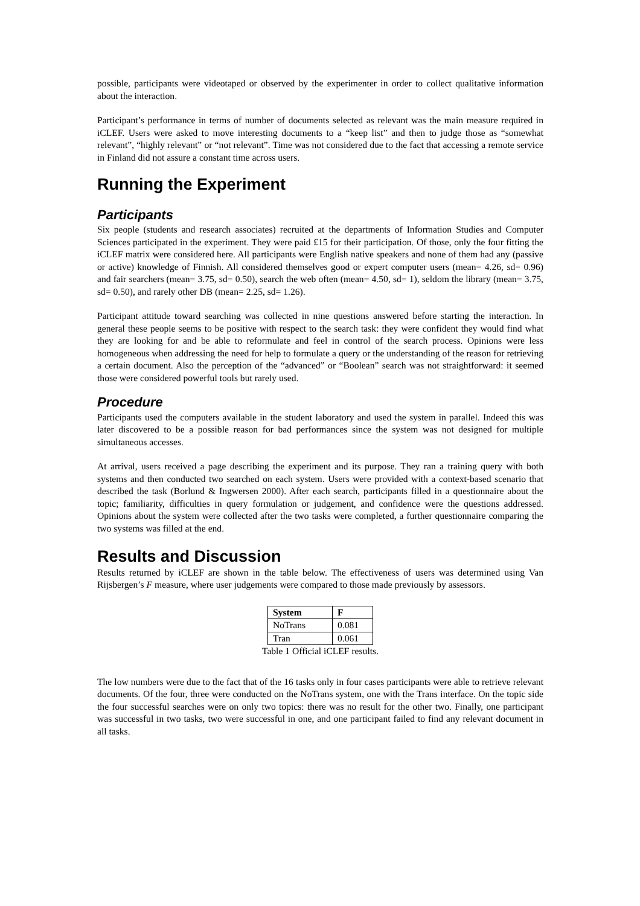possible, participants were videotaped or observed by the experimenter in order to collect qualitative information about the interaction.
Participant’s performance in terms of number of documents selected as relevant was the main measure required in iCLEF. Users were asked to move interesting documents to a “keep list” and then to judge those as “somewhat relevant”, “highly relevant” or “not relevant”. Time was not considered due to the fact that accessing a remote service in Finland did not assure a constant time across users.
Running the Experiment
Participants
Six people (students and research associates) recruited at the departments of Information Studies and Computer Sciences participated in the experiment. They were paid £15 for their participation. Of those, only the four fitting the iCLEF matrix were considered here. All participants were English native speakers and none of them had any (passive or active) knowledge of Finnish. All considered themselves good or expert computer users (mean= 4.26, sd= 0.96) and fair searchers (mean= 3.75, sd= 0.50), search the web often (mean= 4.50, sd= 1), seldom the library (mean= 3.75, sd= 0.50), and rarely other DB (mean= 2.25, sd= 1.26).
Participant attitude toward searching was collected in nine questions answered before starting the interaction. In general these people seems to be positive with respect to the search task: they were confident they would find what they are looking for and be able to reformulate and feel in control of the search process. Opinions were less homogeneous when addressing the need for help to formulate a query or the understanding of the reason for retrieving a certain document. Also the perception of the “advanced” or “Boolean” search was not straightforward: it seemed those were considered powerful tools but rarely used.
Procedure
Participants used the computers available in the student laboratory and used the system in parallel. Indeed this was later discovered to be a possible reason for bad performances since the system was not designed for multiple simultaneous accesses.
At arrival, users received a page describing the experiment and its purpose. They ran a training query with both systems and then conducted two searched on each system. Users were provided with a context-based scenario that described the task (Borlund & Ingwersen 2000). After each search, participants filled in a questionnaire about the topic; familiarity, difficulties in query formulation or judgement, and confidence were the questions addressed. Opinions about the system were collected after the two tasks were completed, a further questionnaire comparing the two systems was filled at the end.
Results and Discussion
Results returned by iCLEF are shown in the table below. The effectiveness of users was determined using Van Rijsbergen’s F measure, where user judgements were compared to those made previously by assessors.
| System | F |
| --- | --- |
| NoTrans | 0.081 |
| Tran | 0.061 |
Table 1 Official iCLEF results.
The low numbers were due to the fact that of the 16 tasks only in four cases participants were able to retrieve relevant documents. Of the four, three were conducted on the NoTrans system, one with the Trans interface. On the topic side the four successful searches were on only two topics: there was no result for the other two. Finally, one participant was successful in two tasks, two were successful in one, and one participant failed to find any relevant document in all tasks.